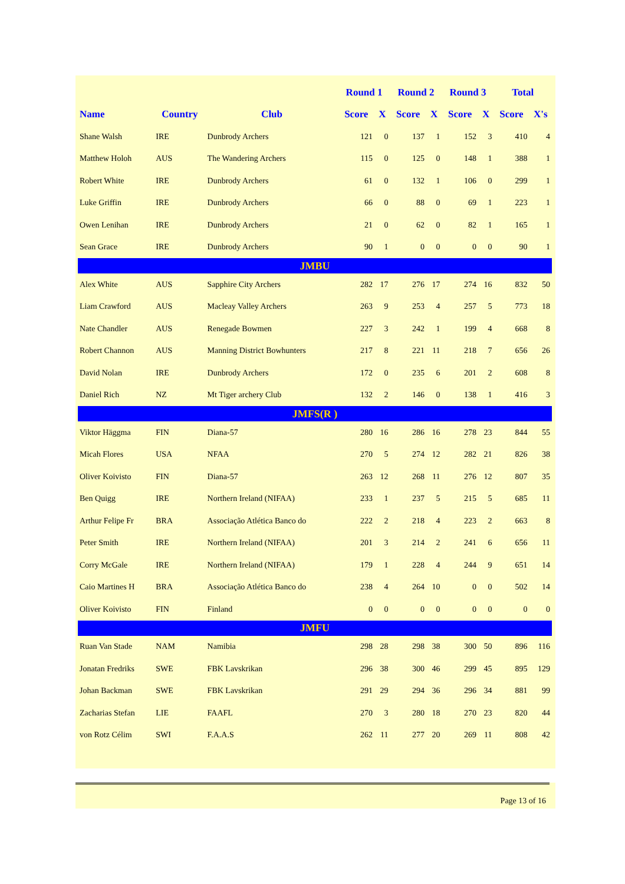| | | | Round 1 | | Round 2 | | Round 3 | | Total | |
| --- | --- | --- | --- | --- | --- | --- | --- | --- | --- | --- |
| Name | Country | Club | Score | X | Score | X | Score | X | Score | X's |
| Shane Walsh | IRE | Dunbrody Archers | 121 | 0 | 137 | 1 | 152 | 3 | 410 | 4 |
| Matthew Holoh | AUS | The Wandering Archers | 115 | 0 | 125 | 0 | 148 | 1 | 388 | 1 |
| Robert White | IRE | Dunbrody Archers | 61 | 0 | 132 | 1 | 106 | 0 | 299 | 1 |
| Luke Griffin | IRE | Dunbrody Archers | 66 | 0 | 88 | 0 | 69 | 1 | 223 | 1 |
| Owen Lenihan | IRE | Dunbrody Archers | 21 | 0 | 62 | 0 | 82 | 1 | 165 | 1 |
| Sean Grace | IRE | Dunbrody Archers | 90 | 1 | 0 | 0 | 0 | 0 | 90 | 1 |
| JMBU | | | | | | | | | | |
| Alex White | AUS | Sapphire City Archers | 282 | 17 | 276 | 17 | 274 | 16 | 832 | 50 |
| Liam Crawford | AUS | Macleay Valley Archers | 263 | 9 | 253 | 4 | 257 | 5 | 773 | 18 |
| Nate Chandler | AUS | Renegade Bowmen | 227 | 3 | 242 | 1 | 199 | 4 | 668 | 8 |
| Robert Channon | AUS | Manning District Bowhunters | 217 | 8 | 221 | 11 | 218 | 7 | 656 | 26 |
| David Nolan | IRE | Dunbrody Archers | 172 | 0 | 235 | 6 | 201 | 2 | 608 | 8 |
| Daniel Rich | NZ | Mt Tiger archery Club | 132 | 2 | 146 | 0 | 138 | 1 | 416 | 3 |
| JMFS(R ) | | | | | | | | | | |
| Viktor Häggma | FIN | Diana-57 | 280 | 16 | 286 | 16 | 278 | 23 | 844 | 55 |
| Micah Flores | USA | NFAA | 270 | 5 | 274 | 12 | 282 | 21 | 826 | 38 |
| Oliver Koivisto | FIN | Diana-57 | 263 | 12 | 268 | 11 | 276 | 12 | 807 | 35 |
| Ben Quigg | IRE | Northern Ireland (NIFAA) | 233 | 1 | 237 | 5 | 215 | 5 | 685 | 11 |
| Arthur Felipe Fr | BRA | Associação Atlética Banco do | 222 | 2 | 218 | 4 | 223 | 2 | 663 | 8 |
| Peter Smith | IRE | Northern Ireland (NIFAA) | 201 | 3 | 214 | 2 | 241 | 6 | 656 | 11 |
| Corry McGale | IRE | Northern Ireland (NIFAA) | 179 | 1 | 228 | 4 | 244 | 9 | 651 | 14 |
| Caio Martines H | BRA | Associação Atlética Banco do | 238 | 4 | 264 | 10 | 0 | 0 | 502 | 14 |
| Oliver Koivisto | FIN | Finland | 0 | 0 | 0 | 0 | 0 | 0 | 0 | 0 |
| JMFU | | | | | | | | | | |
| Ruan Van Stade | NAM | Namibia | 298 | 28 | 298 | 38 | 300 | 50 | 896 | 116 |
| Jonatan Fredriks | SWE | FBK Lavskrikan | 296 | 38 | 300 | 46 | 299 | 45 | 895 | 129 |
| Johan Backman | SWE | FBK Lavskrikan | 291 | 29 | 294 | 36 | 296 | 34 | 881 | 99 |
| Zacharias Stefan | LIE | FAAFL | 270 | 3 | 280 | 18 | 270 | 23 | 820 | 44 |
| von Rotz Célim | SWI | F.A.A.S | 262 | 11 | 277 | 20 | 269 | 11 | 808 | 42 |
Page 13 of 16